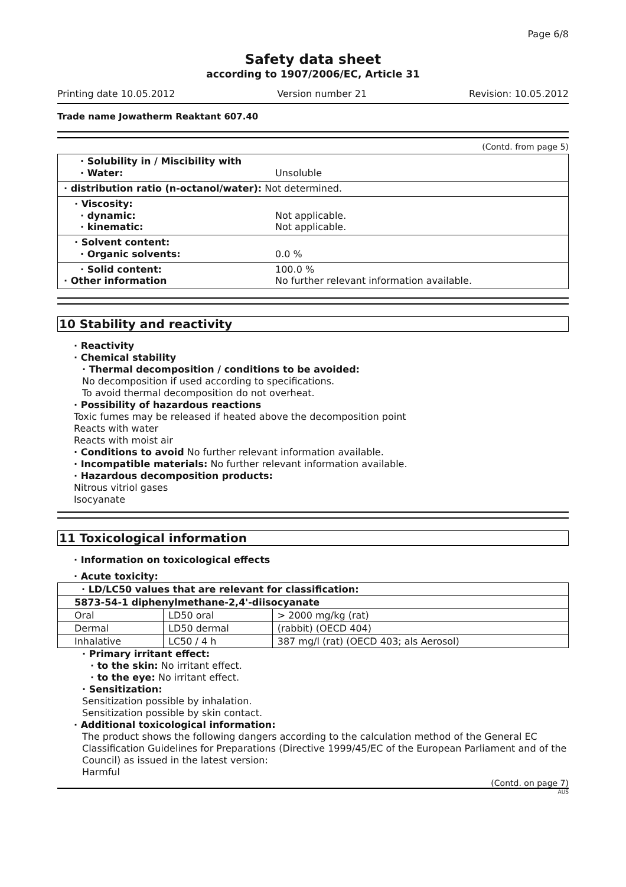Page 6/8
Safety data sheet
according to 1907/2006/EC, Article 31
Printing date 10.05.2012 Version number 21 Revision: 10.05.2012
Trade name Jowatherm Reaktant 607.40
(Contd. from page 5)
· Solubility in / Miscibility with
· Water: Unsoluble
· distribution ratio (n-octanol/water): Not determined.
· Viscosity:
· dynamic: Not applicable.
· kinematic: Not applicable.
· Solvent content:
· Organic solvents: 0.0 %
· Solid content: 100.0 %
· Other information No further relevant information available.
10 Stability and reactivity
· Reactivity
· Chemical stability
· Thermal decomposition / conditions to be avoided:
No decomposition if used according to specifications.
To avoid thermal decomposition do not overheat.
· Possibility of hazardous reactions
Toxic fumes may be released if heated above the decomposition point
Reacts with water
Reacts with moist air
· Conditions to avoid No further relevant information available.
· Incompatible materials: No further relevant information available.
· Hazardous decomposition products:
Nitrous vitriol gases
Isocyanate
11 Toxicological information
· Information on toxicological effects
· Acute toxicity:
| · LD/LC50 values that are relevant for classification: | | |
| --- | --- | --- |
| 5873-54-1 diphenylmethane-2,4'-diisocyanate | | |
| Oral | LD50 oral | > 2000 mg/kg (rat) |
| Dermal | LD50 dermal | (rabbit) (OECD 404) |
| Inhalative | LC50 / 4 h | 387 mg/l (rat) (OECD 403; als Aerosol) |
· Primary irritant effect:
· to the skin: No irritant effect.
· to the eye: No irritant effect.
· Sensitization:
Sensitization possible by inhalation.
Sensitization possible by skin contact.
· Additional toxicological information:
The product shows the following dangers according to the calculation method of the General EC Classification Guidelines for Preparations (Directive 1999/45/EC of the European Parliament and of the Council) as issued in the latest version:
Harmful
(Contd. on page 7)
AUS